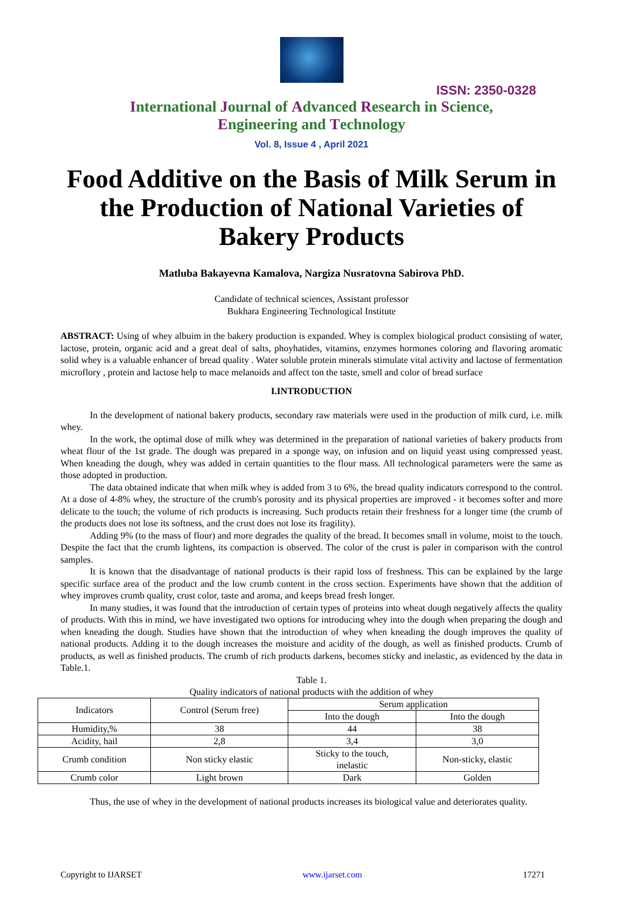ISSN: 2350-0328
International Journal of Advanced Research in Science,
Engineering and Technology
Vol. 8, Issue 4 , April 2021
Food Additive on the Basis of Milk Serum in the Production of National Varieties of Bakery Products
Matluba Bakayevna Kamalova, Nargiza Nusratovna Sabirova PhD.
Candidate of technical sciences, Assistant professor
Bukhara Engineering Technological Institute
ABSTRACT: Using of whey albuim in the bakery production is expanded. Whey is complex biological product consisting of water, lactose, protein, organic acid and a great deal of salts, phoyhatides, vitamins, enzymes hormones coloring and flavoring aromatic solid whey is a valuable enhancer of bread quality . Water soluble protein minerals stimulate vital activity and lactose of fermentation microflory , protein and lactose help to mace melanoids and affect ton the taste, smell and color of bread surface
I.INTRODUCTION
In the development of national bakery products, secondary raw materials were used in the production of milk curd, i.e. milk whey.
In the work, the optimal dose of milk whey was determined in the preparation of national varieties of bakery products from wheat flour of the 1st grade. The dough was prepared in a sponge way, on infusion and on liquid yeast using compressed yeast. When kneading the dough, whey was added in certain quantities to the flour mass. All technological parameters were the same as those adopted in production.
The data obtained indicate that when milk whey is added from 3 to 6%, the bread quality indicators correspond to the control. At a dose of 4-8% whey, the structure of the crumb's porosity and its physical properties are improved - it becomes softer and more delicate to the touch; the volume of rich products is increasing. Such products retain their freshness for a longer time (the crumb of the products does not lose its softness, and the crust does not lose its fragility).
Adding 9% (to the mass of flour) and more degrades the quality of the bread. It becomes small in volume, moist to the touch. Despite the fact that the crumb lightens, its compaction is observed. The color of the crust is paler in comparison with the control samples.
It is known that the disadvantage of national products is their rapid loss of freshness. This can be explained by the large specific surface area of the product and the low crumb content in the cross section. Experiments have shown that the addition of whey improves crumb quality, crust color, taste and aroma, and keeps bread fresh longer.
In many studies, it was found that the introduction of certain types of proteins into wheat dough negatively affects the quality of products. With this in mind, we have investigated two options for introducing whey into the dough when preparing the dough and when kneading the dough. Studies have shown that the introduction of whey when kneading the dough improves the quality of national products. Adding it to the dough increases the moisture and acidity of the dough, as well as finished products. Crumb of products, as well as finished products. The crumb of rich products darkens, becomes sticky and inelastic, as evidenced by the data in Table.1.
Table 1.
Quality indicators of national products with the addition of whey
| Indicators | Control (Serum free) | Serum application | |
| --- | --- | --- | --- |
| | | Into the dough | Into the dough |
| Humidity,% | 38 | 44 | 38 |
| Acidity, hail | 2,8 | 3,4 | 3,0 |
| Crumb condition | Non sticky elastic | Sticky to the touch, inelastic | Non-sticky, elastic |
| Crumb color | Light brown | Dark | Golden |
Thus, the use of whey in the development of national products increases its biological value and deteriorates quality.
Copyright to IJARSET www.ijarset.com 17271